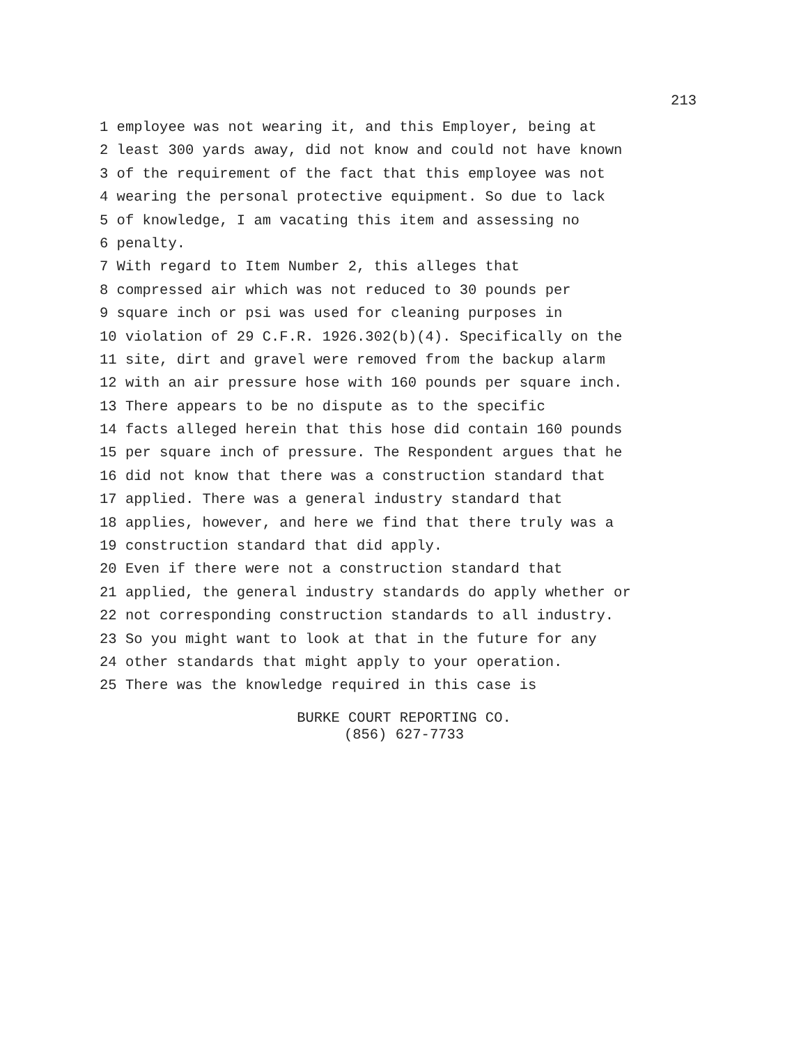213
1 employee was not wearing it, and this Employer, being at
2 least 300 yards away, did not know and could not have known
3 of the requirement of the fact that this employee was not
4 wearing the personal protective equipment. So due to lack
5 of knowledge, I am vacating this item and assessing no
6 penalty.
7 With regard to Item Number 2, this alleges that
8 compressed air which was not reduced to 30 pounds per
9 square inch or psi was used for cleaning purposes in
10 violation of 29 C.F.R. 1926.302(b)(4). Specifically on the
11 site, dirt and gravel were removed from the backup alarm
12 with an air pressure hose with 160 pounds per square inch.
13 There appears to be no dispute as to the specific
14 facts alleged herein that this hose did contain 160 pounds
15 per square inch of pressure. The Respondent argues that he
16 did not know that there was a construction standard that
17 applied. There was a general industry standard that
18 applies, however, and here we find that there truly was a
19 construction standard that did apply.
20 Even if there were not a construction standard that
21 applied, the general industry standards do apply whether or
22 not corresponding construction standards to all industry.
23 So you might want to look at that in the future for any
24 other standards that might apply to your operation.
25 There was the knowledge required in this case is
BURKE COURT REPORTING CO.
(856) 627-7733